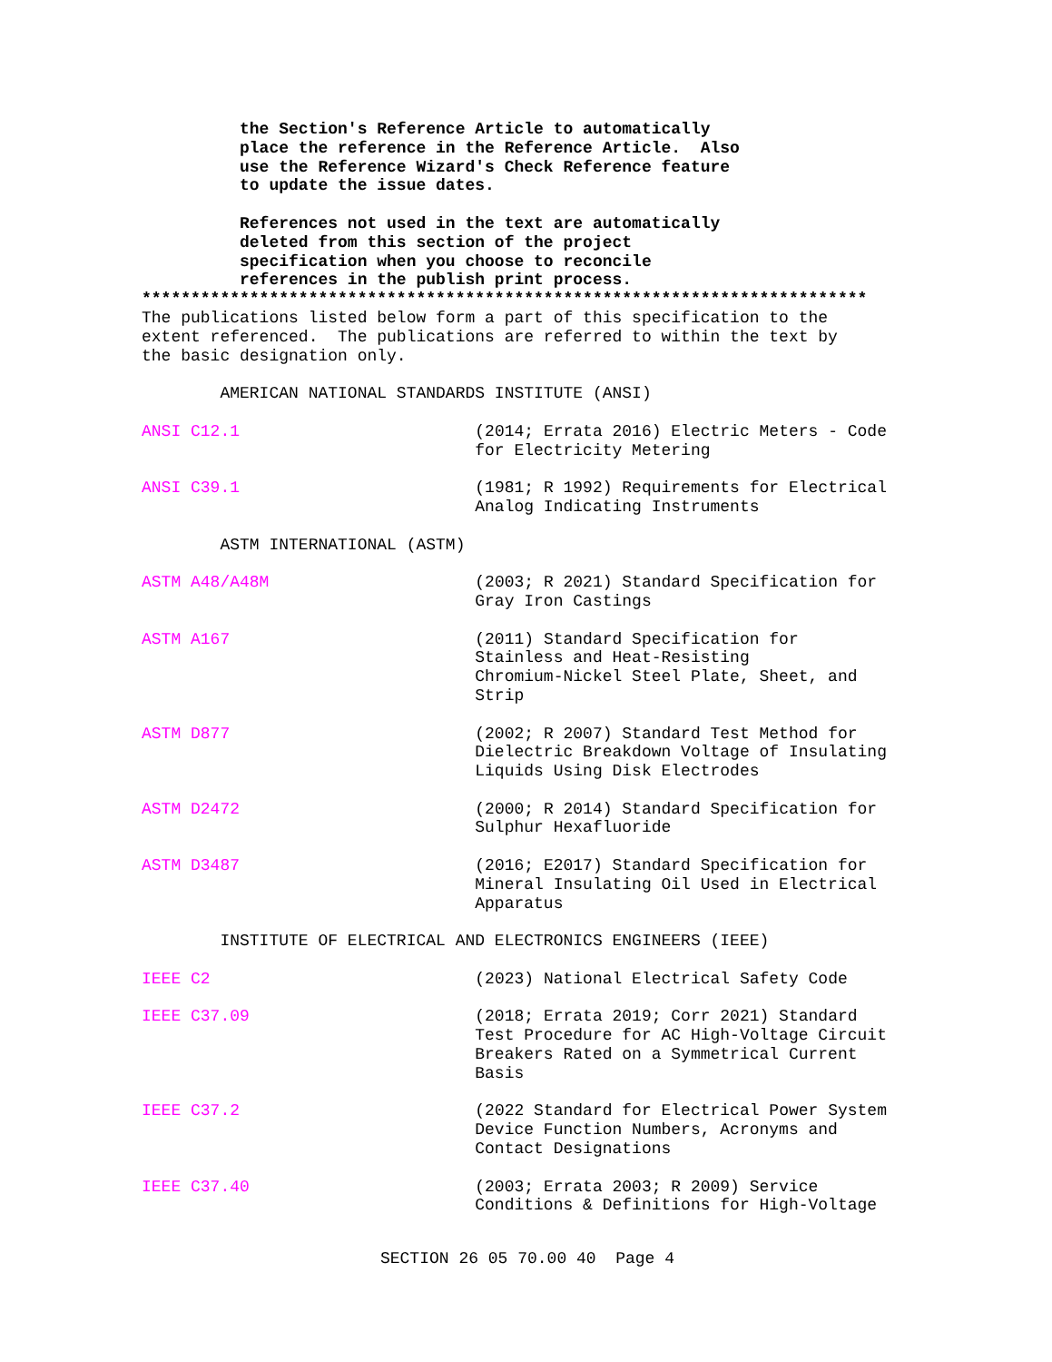the Section's Reference Article to automatically
          place the reference in the Reference Article.  Also
          use the Reference Wizard's Check Reference feature
          to update the issue dates.

          References not used in the text are automatically
          deleted from this section of the project
          specification when you choose to reconcile
          references in the publish print process.
**************************************************************************
The publications listed below form a part of this specification to the
extent referenced.  The publications are referred to within the text by
the basic designation only.

        AMERICAN NATIONAL STANDARDS INSTITUTE (ANSI)

ANSI C12.1                        (2014; Errata 2016) Electric Meters - Code
                                  for Electricity Metering

ANSI C39.1                        (1981; R 1992) Requirements for Electrical
                                  Analog Indicating Instruments

        ASTM INTERNATIONAL (ASTM)

ASTM A48/A48M                     (2003; R 2021) Standard Specification for
                                  Gray Iron Castings

ASTM A167                         (2011) Standard Specification for
                                  Stainless and Heat-Resisting
                                  Chromium-Nickel Steel Plate, Sheet, and
                                  Strip

ASTM D877                         (2002; R 2007) Standard Test Method for
                                  Dielectric Breakdown Voltage of Insulating
                                  Liquids Using Disk Electrodes

ASTM D2472                        (2000; R 2014) Standard Specification for
                                  Sulphur Hexafluoride

ASTM D3487                        (2016; E2017) Standard Specification for
                                  Mineral Insulating Oil Used in Electrical
                                  Apparatus

        INSTITUTE OF ELECTRICAL AND ELECTRONICS ENGINEERS (IEEE)

IEEE C2                           (2023) National Electrical Safety Code

IEEE C37.09                       (2018; Errata 2019; Corr 2021) Standard
                                  Test Procedure for AC High-Voltage Circuit
                                  Breakers Rated on a Symmetrical Current
                                  Basis

IEEE C37.2                        (2022 Standard for Electrical Power System
                                  Device Function Numbers, Acronyms and
                                  Contact Designations

IEEE C37.40                       (2003; Errata 2003; R 2009) Service
                                  Conditions & Definitions for High-Voltage
SECTION 26 05 70.00 40  Page 4